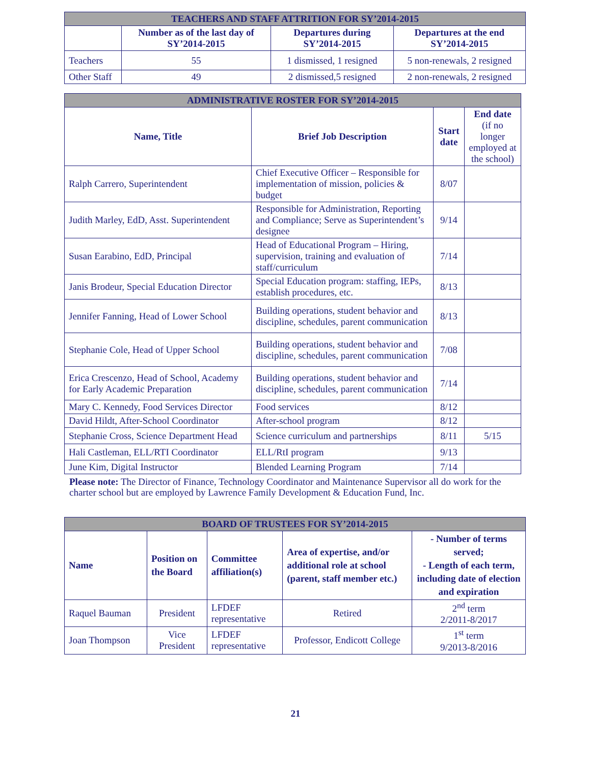| TEACHERS AND STAFF ATTRITION FOR SY’2014-2015 | | | |
| --- | --- | --- | --- |
| | Number as of the last day of SY’2014-2015 | Departures during SY’2014-2015 | Departures at the end SY’2014-2015 |
| Teachers | 55 | 1 dismissed, 1 resigned | 5 non-renewals, 2 resigned |
| Other Staff | 49 | 2 dismissed,5 resigned | 2 non-renewals, 2 resigned |
| ADMINISTRATIVE ROSTER FOR SY’2014-2015 | | | |
| --- | --- | --- | --- |
| Name, Title | Brief Job Description | Start date | End date (if no longer employed at the school) |
| Ralph Carrero, Superintendent | Chief Executive Officer – Responsible for implementation of mission, policies & budget | 8/07 | |
| Judith Marley, EdD, Asst. Superintendent | Responsible for Administration, Reporting and Compliance; Serve as Superintendent’s designee | 9/14 | |
| Susan Earabino, EdD, Principal | Head of Educational Program – Hiring, supervision, training and evaluation of staff/curriculum | 7/14 | |
| Janis Brodeur, Special Education Director | Special Education program: staffing, IEPs, establish procedures, etc. | 8/13 | |
| Jennifer Fanning, Head of Lower School | Building operations, student behavior and discipline, schedules, parent communication | 8/13 | |
| Stephanie Cole, Head of Upper School | Building operations, student behavior and discipline, schedules, parent communication | 7/08 | |
| Erica Crescenzo, Head of School, Academy for Early Academic Preparation | Building operations, student behavior and discipline, schedules, parent communication | 7/14 | |
| Mary C. Kennedy, Food Services Director | Food services | 8/12 | |
| David Hildt, After-School Coordinator | After-school program | 8/12 | |
| Stephanie Cross, Science Department Head | Science curriculum and partnerships | 8/11 | 5/15 |
| Hali Castleman, ELL/RTI Coordinator | ELL/RtI program | 9/13 | |
| June Kim, Digital Instructor | Blended Learning Program | 7/14 | |
Please note: The Director of Finance, Technology Coordinator and Maintenance Supervisor all do work for the charter school but are employed by Lawrence Family Development & Education Fund, Inc.
| BOARD OF TRUSTEES FOR SY’2014-2015 | | | | |
| --- | --- | --- | --- | --- |
| Name | Position on the Board | Committee affiliation(s) | Area of expertise, and/or additional role at school (parent, staff member etc.) | - Number of terms served; - Length of each term, including date of election and expiration |
| Raquel Bauman | President | LFDEF representative | Retired | 2<sup>nd</sup> term 2/2011-8/2017 |
| Joan Thompson | Vice President | LFDEF representative | Professor, Endicott College | 1<sup>st</sup> term 9/2013-8/2016 |
21